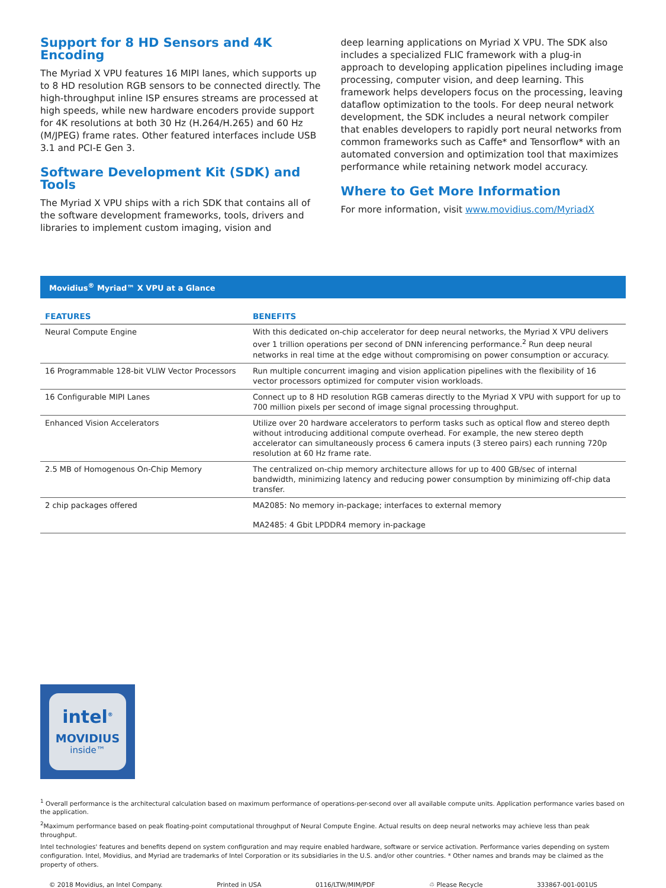Support for 8 HD Sensors and 4K Encoding
The Myriad X VPU features 16 MIPI lanes, which supports up to 8 HD resolution RGB sensors to be connected directly. The high-throughput inline ISP ensures streams are processed at high speeds, while new hardware encoders provide support for 4K resolutions at both 30 Hz (H.264/H.265) and 60 Hz (M/JPEG) frame rates. Other featured interfaces include USB 3.1 and PCI-E Gen 3.
Software Development Kit (SDK) and Tools
The Myriad X VPU ships with a rich SDK that contains all of the software development frameworks, tools, drivers and libraries to implement custom imaging, vision and
deep learning applications on Myriad X VPU. The SDK also includes a specialized FLIC framework with a plug-in approach to developing application pipelines including image processing, computer vision, and deep learning. This framework helps developers focus on the processing, leaving dataflow optimization to the tools. For deep neural network development, the SDK includes a neural network compiler that enables developers to rapidly port neural networks from common frameworks such as Caffe* and Tensorflow* with an automated conversion and optimization tool that maximizes performance while retaining network model accuracy.
Where to Get More Information
For more information, visit www.movidius.com/MyriadX
Movidius<sup>®</sup> Myriad™ X VPU at a Glance
| FEATURES | BENEFITS |
| --- | --- |
| Neural Compute Engine | With this dedicated on-chip accelerator for deep neural networks, the Myriad X VPU delivers over 1 trillion operations per second of DNN inferencing performance.<sup>2</sup> Run deep neural networks in real time at the edge without compromising on power consumption or accuracy. |
| 16 Programmable 128-bit VLIW Vector Processors | Run multiple concurrent imaging and vision application pipelines with the flexibility of 16 vector processors optimized for computer vision workloads. |
| 16 Configurable MIPI Lanes | Connect up to 8 HD resolution RGB cameras directly to the Myriad X VPU with support for up to 700 million pixels per second of image signal processing throughput. |
| Enhanced Vision Accelerators | Utilize over 20 hardware accelerators to perform tasks such as optical flow and stereo depth without introducing additional compute overhead. For example, the new stereo depth accelerator can simultaneously process 6 camera inputs (3 stereo pairs) each running 720p resolution at 60 Hz frame rate. |
| 2.5 MB of Homogenous On-Chip Memory | The centralized on-chip memory architecture allows for up to 400 GB/sec of internal bandwidth, minimizing latency and reducing power consumption by minimizing off-chip data transfer. |
| 2 chip packages offered | MA2085: No memory in-package; interfaces to external memory |
| | MA2485: 4 Gbit LPDDR4 memory in-package |
intel<sup>®</sup>
MOVIDIUS
inside™
<sup>1</sup> Overall performance is the architectural calculation based on maximum performance of operations-per-second over all available compute units. Application performance varies based on the application.
<sup>2</sup> Maximum performance based on peak floating-point computational throughput of Neural Compute Engine. Actual results on deep neural networks may achieve less than peak throughput.
Intel technologies' features and benefits depend on system configuration and may require enabled hardware, software or service activation. Performance varies depending on system configuration. Intel, Movidius, and Myriad are trademarks of Intel Corporation or its subsidiaries in the U.S. and/or other countries. * Other names and brands may be claimed as the property of others.
© 2018 Movidius, an Intel Company. Printed in USA 0116/LTW/MIM/PDF ♲ Please Recycle 333867-001-001US